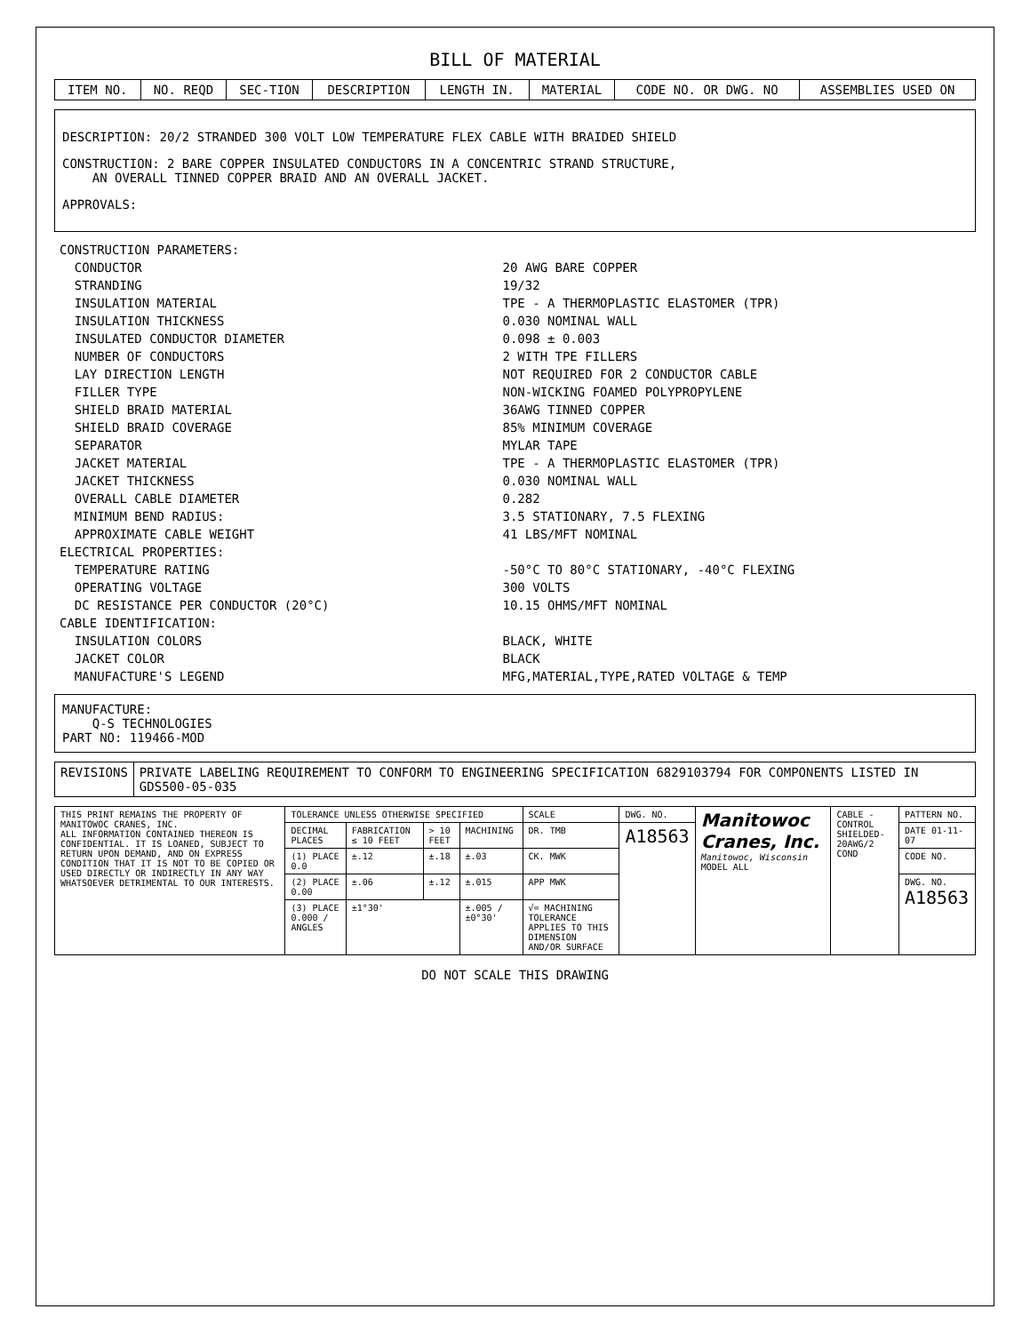BILL OF MATERIAL
| ITEM NO. | NO. REQD | SEC-TION | DESCRIPTION | LENGTH IN. | MATERIAL | CODE NO. OR DWG. NO | ASSEMBLIES USED ON |
| --- | --- | --- | --- | --- | --- | --- | --- |
DESCRIPTION: 20/2 STRANDED 300 VOLT LOW TEMPERATURE FLEX CABLE WITH BRAIDED SHIELD
CONSTRUCTION: 2 BARE COPPER INSULATED CONDUCTORS IN A CONCENTRIC STRAND STRUCTURE,
AN OVERALL TINNED COPPER BRAID AND AN OVERALL JACKET.
APPROVALS:
| CONSTRUCTION PARAMETERS: | |
| CONDUCTOR | 20 AWG BARE COPPER |
| STRANDING | 19/32 |
| INSULATION MATERIAL | TPE - A THERMOPLASTIC ELASTOMER (TPR) |
| INSULATION THICKNESS | 0.030 NOMINAL WALL |
| INSULATED CONDUCTOR DIAMETER | 0.098 ± 0.003 |
| NUMBER OF CONDUCTORS | 2 WITH TPE FILLERS |
| LAY DIRECTION LENGTH | NOT REQUIRED FOR 2 CONDUCTOR CABLE |
| FILLER TYPE | NON-WICKING FOAMED POLYPROPYLENE |
| SHIELD BRAID MATERIAL | 36AWG TINNED COPPER |
| SHIELD BRAID COVERAGE | 85% MINIMUM COVERAGE |
| SEPARATOR | MYLAR TAPE |
| JACKET MATERIAL | TPE - A THERMOPLASTIC ELASTOMER (TPR) |
| JACKET THICKNESS | 0.030 NOMINAL WALL |
| OVERALL CABLE DIAMETER | 0.282 |
| MINIMUM BEND RADIUS: | 3.5 STATIONARY, 7.5 FLEXING |
| APPROXIMATE CABLE WEIGHT | 41 LBS/MFT NOMINAL |
| ELECTRICAL PROPERTIES: | |
| TEMPERATURE RATING | -50°C TO 80°C STATIONARY, -40°C FLEXING |
| OPERATING VOLTAGE | 300 VOLTS |
| DC RESISTANCE PER CONDUCTOR (20°C) | 10.15 OHMS/MFT NOMINAL |
| CABLE IDENTIFICATION: | |
| INSULATION COLORS | BLACK, WHITE |
| JACKET COLOR | BLACK |
| MANUFACTURE'S LEGEND | MFG,MATERIAL,TYPE,RATED VOLTAGE & TEMP |
MANUFACTURE:
Q-S TECHNOLOGIES
PART NO: 119466-MOD
| REVISIONS | PRIVATE LABELING REQUIREMENT TO CONFORM TO ENGINEERING SPECIFICATION 6829103794 FOR COMPONENTS LISTED IN GDS500-05-035 |
| THIS PRINT REMAINS THE PROPERTY OF MANITOWOC CRANES, INC. ALL INFORMATION CONTAINED THEREON IS CONFIDENTIAL. IT IS LOANED, SUBJECT TO RETURN UPON DEMAND, AND ON EXPRESS CONDITION THAT IT IS NOT TO BE COPIED OR USED DIRECTLY OR INDIRECTLY IN ANY WAY WHATSOEVER DETRIMENTAL TO OUR INTERESTS. | TOLERANCE UNLESS OTHERWISE SPECIFIED | | | | SCALE | DWG. NO. | Manitowoc Cranes, Inc. Manitowoc, Wisconsin MODEL ALL | CABLE - CONTROL SHIELDED-20AWG/2 COND | PATTERN NO. |
| | DECIMAL PLACES | FABRICATION ≤ 10 FEET | > 10 FEET | MACHINING | DR. TMB | A18563 | | | DATE 01-11-07 |
| | (1) PLACE 0.0 | ±.12 | ±.18 | ±.03 | CK. MWK | | | | CODE NO. |
| | (2) PLACE 0.00 | ±.06 | ±.12 | ±.015 | APP MWK | | | | DWG. NO. A18563 |
| | (3) PLACE 0.000 / ANGLES | ±1°30' | | ±.005 / ±0°30' | √= MACHINING TOLERANCE APPLIES TO THIS DIMENSION AND/OR SURFACE | | | | |
DO NOT SCALE THIS DRAWING